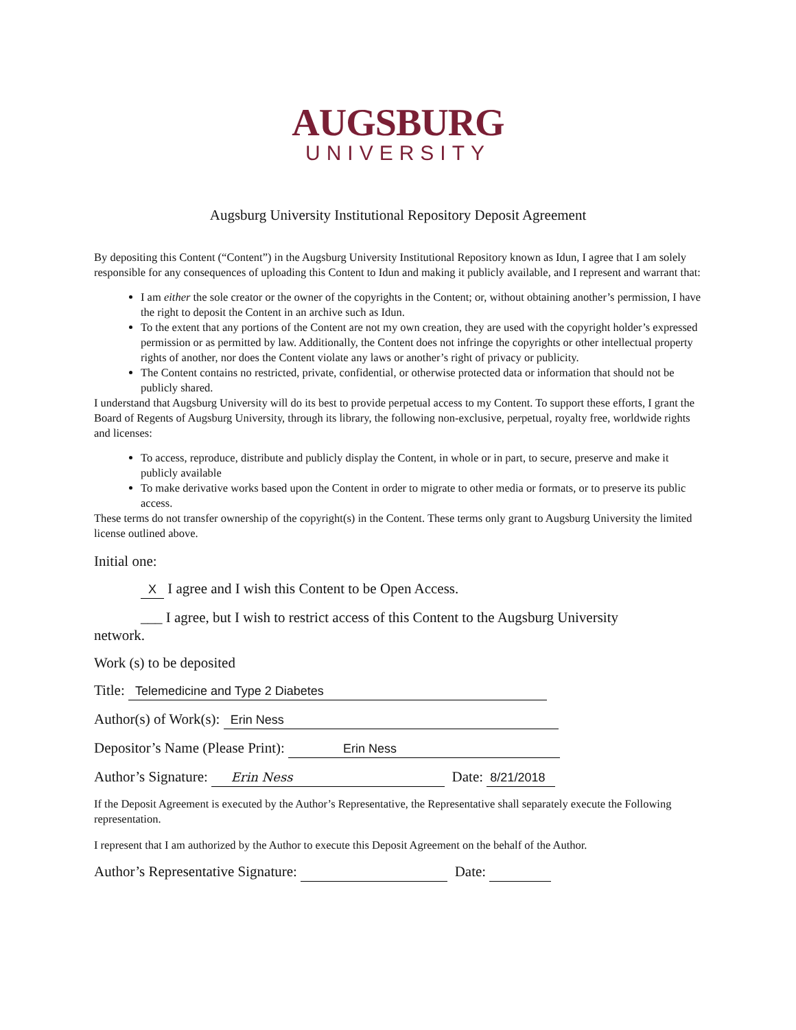AUGSBURG
UNIVERSITY
Augsburg University Institutional Repository Deposit Agreement
By depositing this Content (“Content”) in the Augsburg University Institutional Repository known as Idun, I agree that I am solely responsible for any consequences of uploading this Content to Idun and making it publicly available, and I represent and warrant that:
I am either the sole creator or the owner of the copyrights in the Content; or, without obtaining another’s permission, I have the right to deposit the Content in an archive such as Idun.
To the extent that any portions of the Content are not my own creation, they are used with the copyright holder’s expressed permission or as permitted by law. Additionally, the Content does not infringe the copyrights or other intellectual property rights of another, nor does the Content violate any laws or another’s right of privacy or publicity.
The Content contains no restricted, private, confidential, or otherwise protected data or information that should not be publicly shared.
I understand that Augsburg University will do its best to provide perpetual access to my Content. To support these efforts, I grant the Board of Regents of Augsburg University, through its library, the following non-exclusive, perpetual, royalty free, worldwide rights and licenses:
To access, reproduce, distribute and publicly display the Content, in whole or in part, to secure, preserve and make it publicly available
To make derivative works based upon the Content in order to migrate to other media or formats, or to preserve its public access.
These terms do not transfer ownership of the copyright(s) in the Content. These terms only grant to Augsburg University the limited license outlined above.
Initial one:
X I agree and I wish this Content to be Open Access.
___ I agree, but I wish to restrict access of this Content to the Augsburg University
network.
Work (s) to be deposited
Title: Telemedicine and Type 2 Diabetes
Author(s) of Work(s): Erin Ness
Depositor’s Name (Please Print): Erin Ness
Author’s Signature: Erin Ness Date: 8/21/2018
If the Deposit Agreement is executed by the Author’s Representative, the Representative shall separately execute the Following representation.
I represent that I am authorized by the Author to execute this Deposit Agreement on the behalf of the Author.
Author’s Representative Signature: Date: